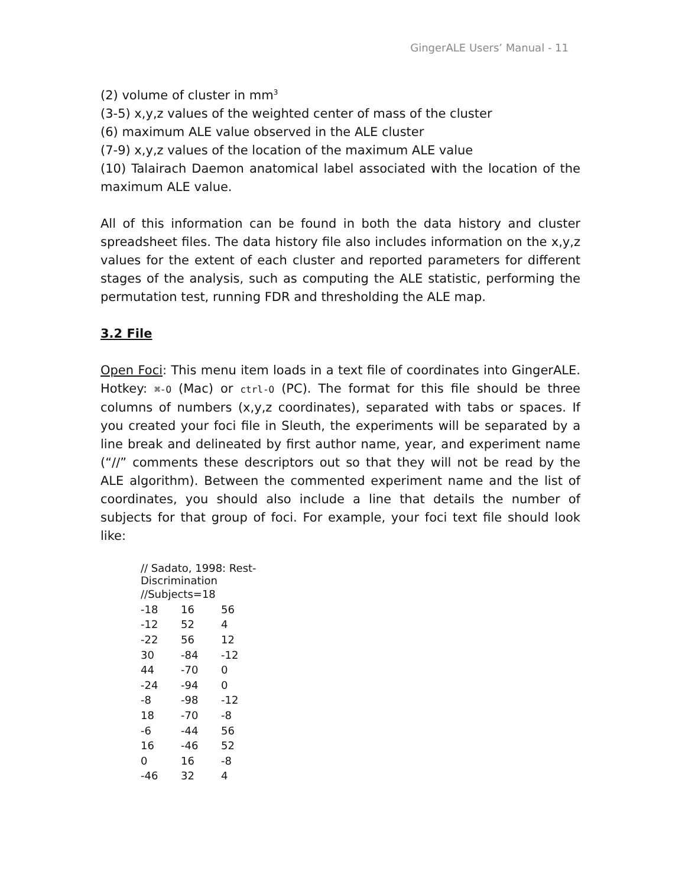GingerALE Users’ Manual - 11
(2) volume of cluster in mm<sup>3</sup>
(3-5) x,y,z values of the weighted center of mass of the cluster
(6) maximum ALE value observed in the ALE cluster
(7-9) x,y,z values of the location of the maximum ALE value
(10) Talairach Daemon anatomical label associated with the location of the maximum ALE value.
All of this information can be found in both the data history and cluster spreadsheet files. The data history file also includes information on the x,y,z values for the extent of each cluster and reported parameters for different stages of the analysis, such as computing the ALE statistic, performing the permutation test, running FDR and thresholding the ALE map.
3.2 File
Open Foci: This menu item loads in a text file of coordinates into GingerALE. Hotkey: ⌘-O (Mac) or ctrl-O (PC). The format for this file should be three columns of numbers (x,y,z coordinates), separated with tabs or spaces. If you created your foci file in Sleuth, the experiments will be separated by a line break and delineated by first author name, year, and experiment name (“//” comments these descriptors out so that they will not be read by the ALE algorithm). Between the commented experiment name and the list of coordinates, you should also include a line that details the number of subjects for that group of foci. For example, your foci text file should look like:
| // Sadato, 1998: Rest-Discrimination | | |
| //Subjects=18 | | |
| -18 | 16 | 56 |
| -12 | 52 | 4 |
| -22 | 56 | 12 |
| 30 | -84 | -12 |
| 44 | -70 | 0 |
| -24 | -94 | 0 |
| -8 | -98 | -12 |
| 18 | -70 | -8 |
| -6 | -44 | 56 |
| 16 | -46 | 52 |
| 0 | 16 | -8 |
| -46 | 32 | 4 |